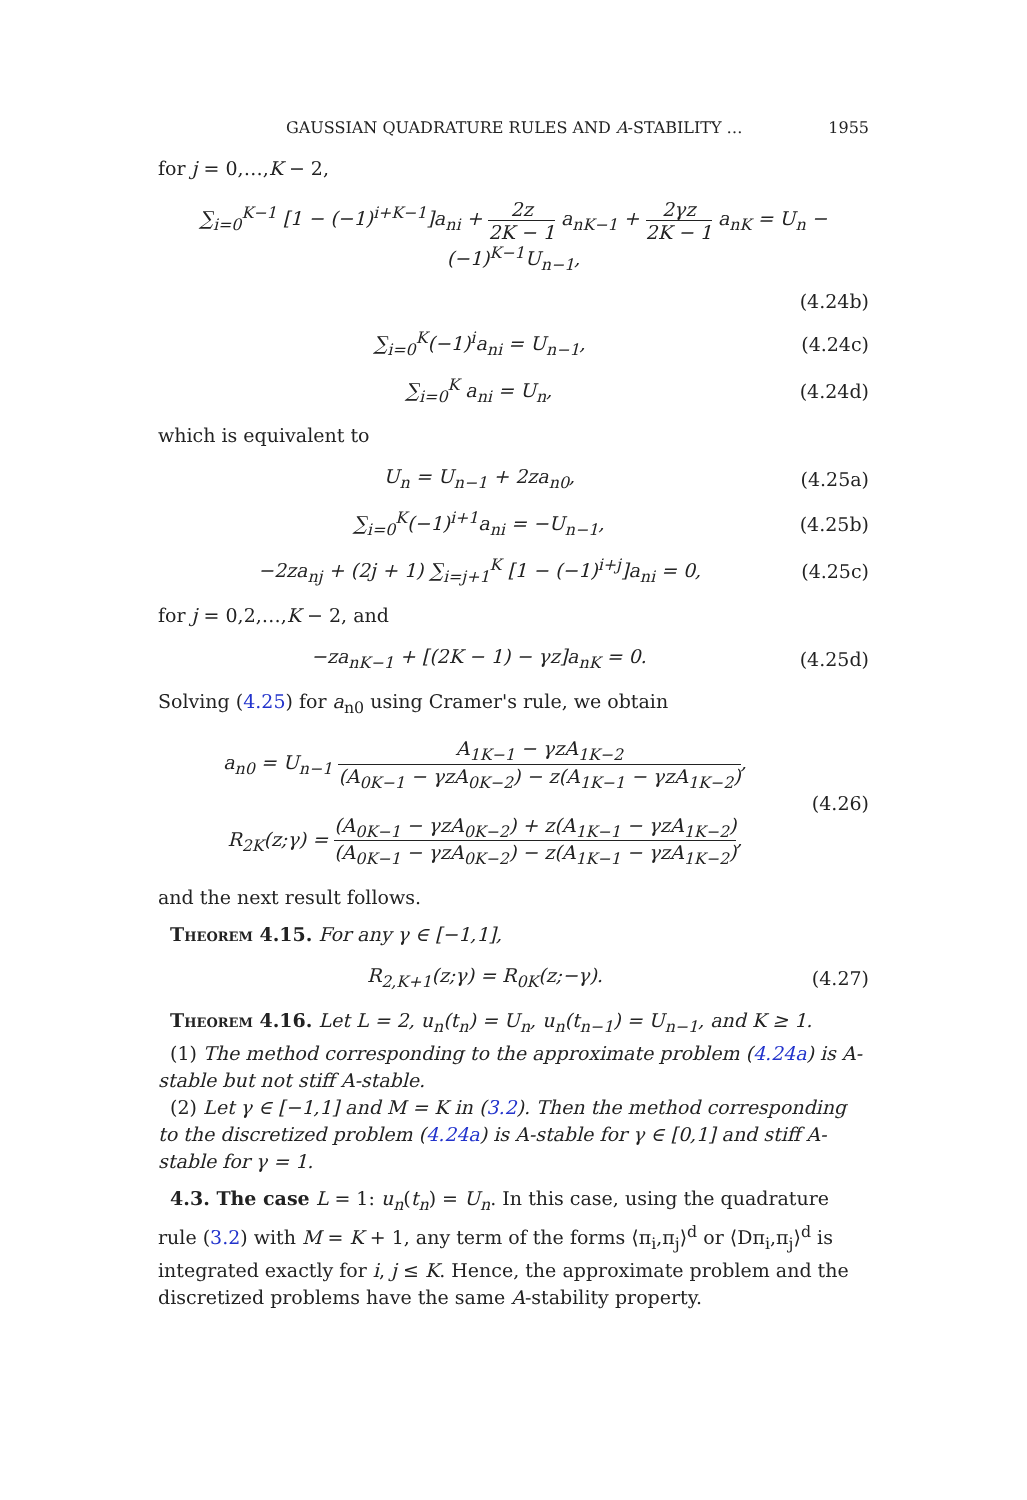GAUSSIAN QUADRATURE RULES AND A-STABILITY … 1955
for j = 0,…,K − 2,
∑<sub>i=0</sub><sup>K−1</sup> [1 − (−1)<sup>i+K−1</sup>]a<sub>ni</sub> + 2z 2K − 1 a<sub>nK−1</sub> + 2γz 2K − 1 a<sub>nK</sub> = U<sub>n</sub> − (−1)<sup>K−1</sup>U<sub>n−1</sub>,
(4.24b)
∑<sub>i=0</sub><sup>K</sup>(−1)<sup>i</sup>a<sub>ni</sub> = U<sub>n−1</sub>, (4.24c)
∑<sub>i=0</sub><sup>K</sup> a<sub>ni</sub> = U<sub>n</sub>, (4.24d)
which is equivalent to
U<sub>n</sub> = U<sub>n−1</sub> + 2za<sub>n0</sub>, (4.25a)
∑<sub>i=0</sub><sup>K</sup>(−1)<sup>i+1</sup>a<sub>ni</sub> = −U<sub>n−1</sub>, (4.25b)
−2za<sub>nj</sub> + (2j + 1) ∑<sub>i=j+1</sub><sup>K</sup> [1 − (−1)<sup>i+j</sup>]a<sub>ni</sub> = 0, (4.25c)
for j = 0,2,…,K − 2, and
−za<sub>nK−1</sub> + [(2K − 1) − γz]a<sub>nK</sub> = 0. (4.25d)
Solving (4.25) for a<sub>n0</sub> using Cramer's rule, we obtain
a<sub>n0</sub> = U<sub>n−1</sub> A<sub>1K−1</sub> − γzA<sub>1K−2</sub> (A<sub>0K−1</sub> − γzA<sub>0K−2</sub>) − z(A<sub>1K−1</sub> − γzA<sub>1K−2</sub>),
R<sub>2K</sub>(z;γ) = (A<sub>0K−1</sub> − γzA<sub>0K−2</sub>) + z(A<sub>1K−1</sub> − γzA<sub>1K−2</sub>) (A<sub>0K−1</sub> − γzA<sub>0K−2</sub>) − z(A<sub>1K−1</sub> − γzA<sub>1K−2</sub>), (4.26)
and the next result follows.
Theorem 4.15. For any γ ∈ [−1,1],
R<sub>2,K+1</sub>(z;γ) = R<sub>0K</sub>(z;−γ). (4.27)
Theorem 4.16. Let L = 2, u<sub>n</sub>(t<sub>n</sub>) = U<sub>n</sub>, u<sub>n</sub>(t<sub>n−1</sub>) = U<sub>n−1</sub>, and K ≥ 1.
(1) The method corresponding to the approximate problem (4.24a) is A-stable but not stiff A-stable.
(2) Let γ ∈ [−1,1] and M = K in (3.2). Then the method corresponding to the discretized problem (4.24a) is A-stable for γ ∈ [0,1] and stiff A-stable for γ = 1.
4.3. The case L = 1: u<sub>n</sub>(t<sub>n</sub>) = U<sub>n</sub>. In this case, using the quadrature rule (3.2) with M = K + 1, any term of the forms ⟨π<sub>i</sub>,π<sub>j</sub>⟩<sup>d</sup> or ⟨Dπ<sub>i</sub>,π<sub>j</sub>⟩<sup>d</sup> is integrated exactly for i, j ≤ K. Hence, the approximate problem and the discretized problems have the same A-stability property.